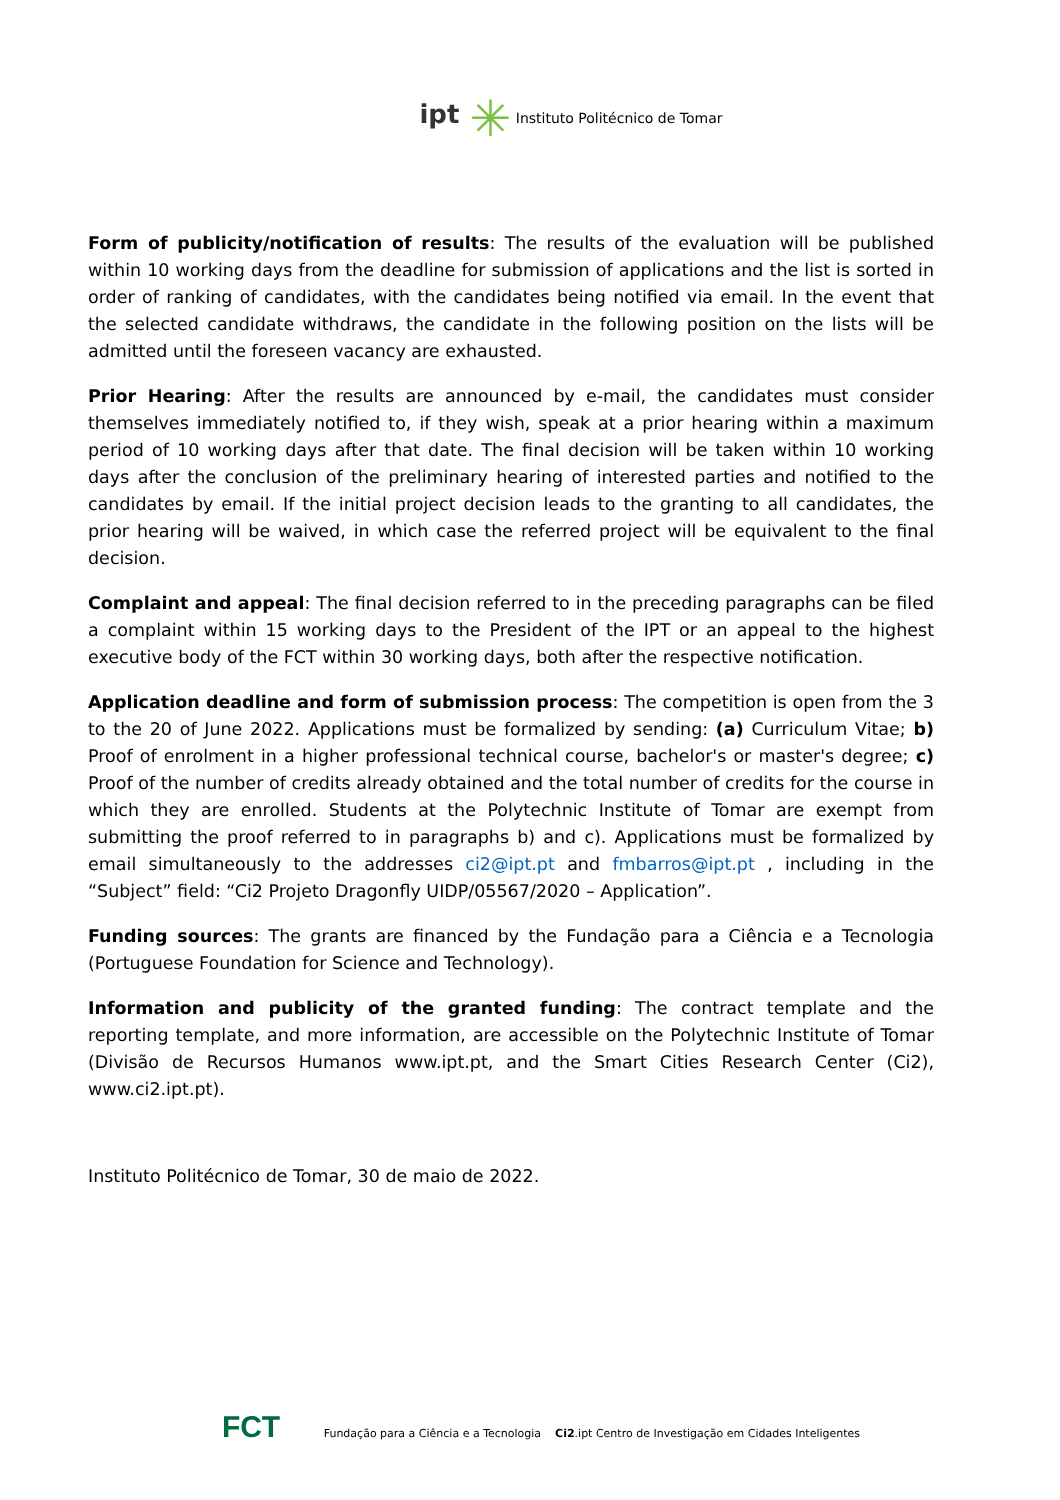ipt ✳ Instituto Politécnico de Tomar
Form of publicity/notification of results: The results of the evaluation will be published within 10 working days from the deadline for submission of applications and the list is sorted in order of ranking of candidates, with the candidates being notified via email. In the event that the selected candidate withdraws, the candidate in the following position on the lists will be admitted until the foreseen vacancy are exhausted.
Prior Hearing: After the results are announced by e-mail, the candidates must consider themselves immediately notified to, if they wish, speak at a prior hearing within a maximum period of 10 working days after that date. The final decision will be taken within 10 working days after the conclusion of the preliminary hearing of interested parties and notified to the candidates by email. If the initial project decision leads to the granting to all candidates, the prior hearing will be waived, in which case the referred project will be equivalent to the final decision.
Complaint and appeal: The final decision referred to in the preceding paragraphs can be filed a complaint within 15 working days to the President of the IPT or an appeal to the highest executive body of the FCT within 30 working days, both after the respective notification.
Application deadline and form of submission process: The competition is open from the 3 to the 20 of June 2022. Applications must be formalized by sending: (a) Curriculum Vitae; b) Proof of enrolment in a higher professional technical course, bachelor's or master's degree; c) Proof of the number of credits already obtained and the total number of credits for the course in which they are enrolled. Students at the Polytechnic Institute of Tomar are exempt from submitting the proof referred to in paragraphs b) and c). Applications must be formalized by email simultaneously to the addresses ci2@ipt.pt and fmbarros@ipt.pt , including in the “Subject” field: “Ci2 Projeto Dragonfly UIDP/05567/2020 – Application”.
Funding sources: The grants are financed by the Fundação para a Ciência e a Tecnologia (Portuguese Foundation for Science and Technology).
Information and publicity of the granted funding: The contract template and the reporting template, and more information, are accessible on the Polytechnic Institute of Tomar (Divisão de Recursos Humanos www.ipt.pt, and the Smart Cities Research Center (Ci2), www.ci2.ipt.pt).
Instituto Politécnico de Tomar, 30 de maio de 2022.
FCT Fundação para a Ciência e a Tecnologia Ci2.ipt Centro de Investigação em Cidades Inteligentes